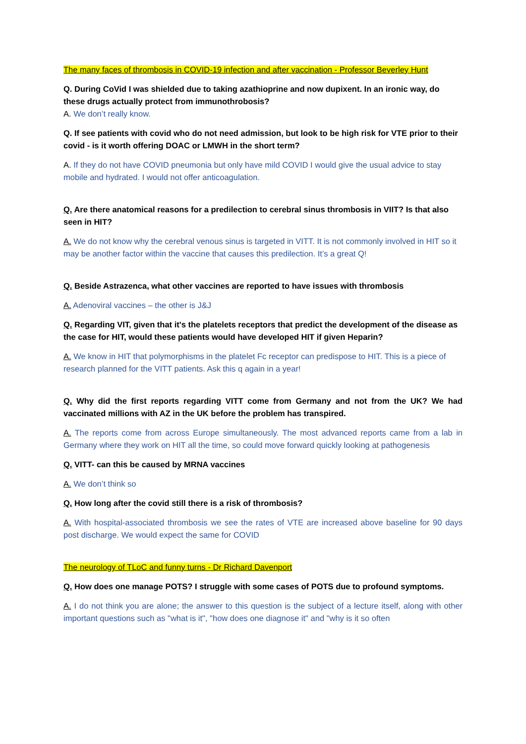The many faces of thrombosis in COVID-19 infection and after vaccination - Professor Beverley Hunt
Q. During CoVid I was shielded due to taking azathioprine and now dupixent. In an ironic way, do these drugs actually protect from immunothrobosis?
A. We don’t really know.
Q. If see patients with covid who do not need admission, but look to be high risk for VTE prior to their covid - is it worth offering DOAC or LMWH in the short term?
A. If they do not have COVID pneumonia but only have mild COVID I would give the usual advice to stay mobile and hydrated. I would not offer anticoagulation.
Q. Are there anatomical reasons for a predilection to cerebral sinus thrombosis in VIIT? Is that also seen in HIT?
A. We do not know why the cerebral venous sinus is targeted in VITT. It is not commonly involved in HIT so it may be another factor within the vaccine that causes this predilection. It’s a great Q!
Q. Beside Astrazenca, what other vaccines are reported to have issues with thrombosis
A. Adenoviral vaccines – the other is J&J
Q. Regarding VIT, given that it's the platelets receptors that predict the development of the disease as the case for HIT, would these patients would have developed HIT if given Heparin?
A. We know in HIT that polymorphisms in the platelet Fc receptor can predispose to HIT. This is a piece of research planned for the VITT patients. Ask this q again in a year!
Q. Why did the first reports regarding VITT come from Germany and not from the UK? We had vaccinated millions with AZ in the UK before the problem has transpired.
A. The reports come from across Europe simultaneously. The most advanced reports came from a lab in Germany where they work on HIT all the time, so could move forward quickly looking at pathogenesis
Q. VITT- can this be caused by MRNA vaccines
A. We don’t think so
Q. How long after the covid still there is a risk of thrombosis?
A. With hospital-associated thrombosis we see the rates of VTE are increased above baseline for 90 days post discharge. We would expect the same for COVID
The neurology of TLoC and funny turns - Dr Richard Davenport
Q. How does one manage POTS? I struggle with some cases of POTS due to profound symptoms.
A. I do not think you are alone; the answer to this question is the subject of a lecture itself, along with other important questions such as "what is it", "how does one diagnose it" and "why is it so often